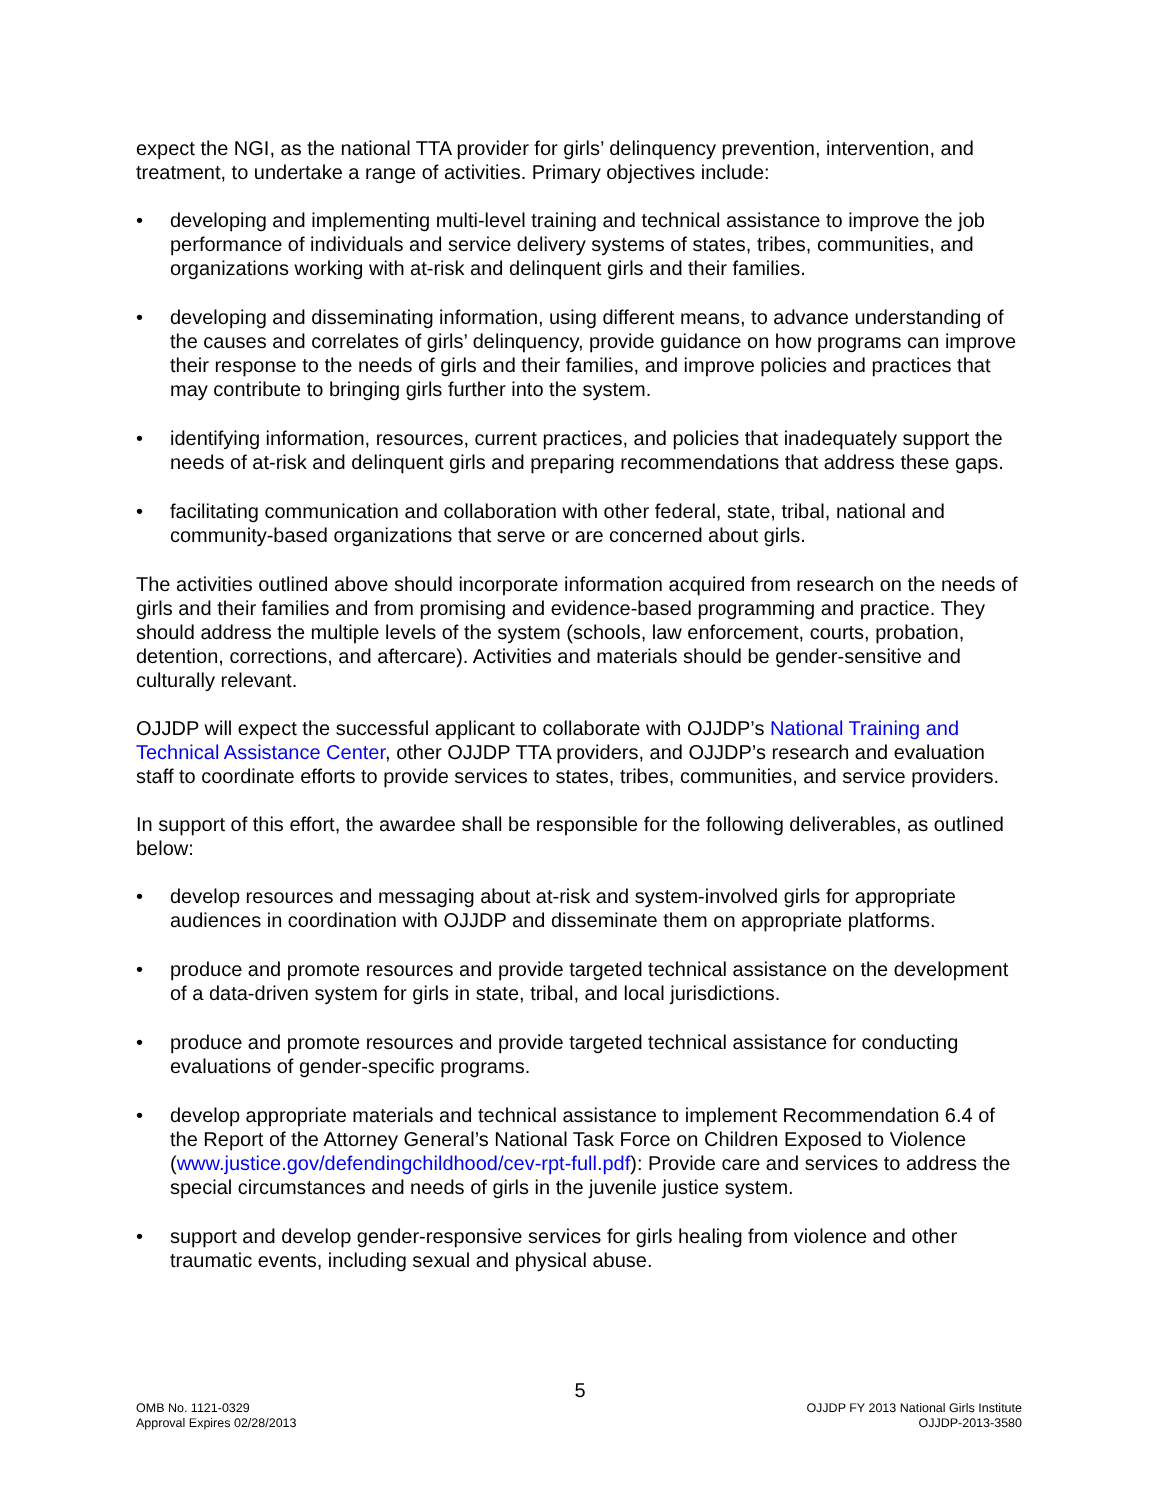expect the NGI, as the national TTA provider for girls’ delinquency prevention, intervention, and treatment, to undertake a range of activities. Primary objectives include:
• developing and implementing multi-level training and technical assistance to improve the job performance of individuals and service delivery systems of states, tribes, communities, and organizations working with at-risk and delinquent girls and their families.
• developing and disseminating information, using different means, to advance understanding of the causes and correlates of girls’ delinquency, provide guidance on how programs can improve their response to the needs of girls and their families, and improve policies and practices that may contribute to bringing girls further into the system.
• identifying information, resources, current practices, and policies that inadequately support the needs of at-risk and delinquent girls and preparing recommendations that address these gaps.
• facilitating communication and collaboration with other federal, state, tribal, national and community-based organizations that serve or are concerned about girls.
The activities outlined above should incorporate information acquired from research on the needs of girls and their families and from promising and evidence-based programming and practice. They should address the multiple levels of the system (schools, law enforcement, courts, probation, detention, corrections, and aftercare). Activities and materials should be gender-sensitive and culturally relevant.
OJJDP will expect the successful applicant to collaborate with OJJDP’s National Training and Technical Assistance Center, other OJJDP TTA providers, and OJJDP’s research and evaluation staff to coordinate efforts to provide services to states, tribes, communities, and service providers.
In support of this effort, the awardee shall be responsible for the following deliverables, as outlined below:
• develop resources and messaging about at-risk and system-involved girls for appropriate audiences in coordination with OJJDP and disseminate them on appropriate platforms.
• produce and promote resources and provide targeted technical assistance on the development of a data-driven system for girls in state, tribal, and local jurisdictions.
• produce and promote resources and provide targeted technical assistance for conducting evaluations of gender-specific programs.
• develop appropriate materials and technical assistance to implement Recommendation 6.4 of the Report of the Attorney General’s National Task Force on Children Exposed to Violence (www.justice.gov/defendingchildhood/cev-rpt-full.pdf): Provide care and services to address the special circumstances and needs of girls in the juvenile justice system.
• support and develop gender-responsive services for girls healing from violence and other traumatic events, including sexual and physical abuse.
5
OMB No. 1121-0329
Approval Expires 02/28/2013
OJJDP FY 2013 National Girls Institute
OJJDP-2013-3580